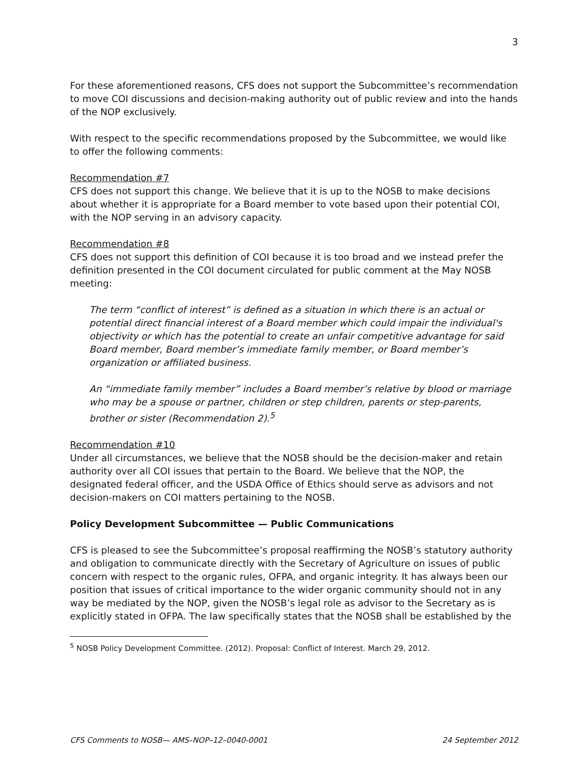3
For these aforementioned reasons, CFS does not support the Subcommittee’s recommendation to move COI discussions and decision-making authority out of public review and into the hands of the NOP exclusively.
With respect to the specific recommendations proposed by the Subcommittee, we would like to offer the following comments:
Recommendation #7
CFS does not support this change. We believe that it is up to the NOSB to make decisions about whether it is appropriate for a Board member to vote based upon their potential COI, with the NOP serving in an advisory capacity.
Recommendation #8
CFS does not support this definition of COI because it is too broad and we instead prefer the definition presented in the COI document circulated for public comment at the May NOSB meeting:
The term “conflict of interest” is defined as a situation in which there is an actual or potential direct financial interest of a Board member which could impair the individual's objectivity or which has the potential to create an unfair competitive advantage for said Board member, Board member’s immediate family member, or Board member’s organization or affiliated business.
An “immediate family member” includes a Board member’s relative by blood or marriage who may be a spouse or partner, children or step children, parents or step-parents, brother or sister (Recommendation 2).<sup>5</sup>
Recommendation #10
Under all circumstances, we believe that the NOSB should be the decision-maker and retain authority over all COI issues that pertain to the Board. We believe that the NOP, the designated federal officer, and the USDA Office of Ethics should serve as advisors and not decision-makers on COI matters pertaining to the NOSB.
Policy Development Subcommittee — Public Communications
CFS is pleased to see the Subcommittee’s proposal reaffirming the NOSB’s statutory authority and obligation to communicate directly with the Secretary of Agriculture on issues of public concern with respect to the organic rules, OFPA, and organic integrity. It has always been our position that issues of critical importance to the wider organic community should not in any way be mediated by the NOP, given the NOSB’s legal role as advisor to the Secretary as is explicitly stated in OFPA. The law specifically states that the NOSB shall be established by the
<sup>5</sup> NOSB Policy Development Committee. (2012). Proposal: Conflict of Interest. March 29, 2012.
CFS Comments to NOSB— AMS–NOP–12–0040-0001 24 September 2012